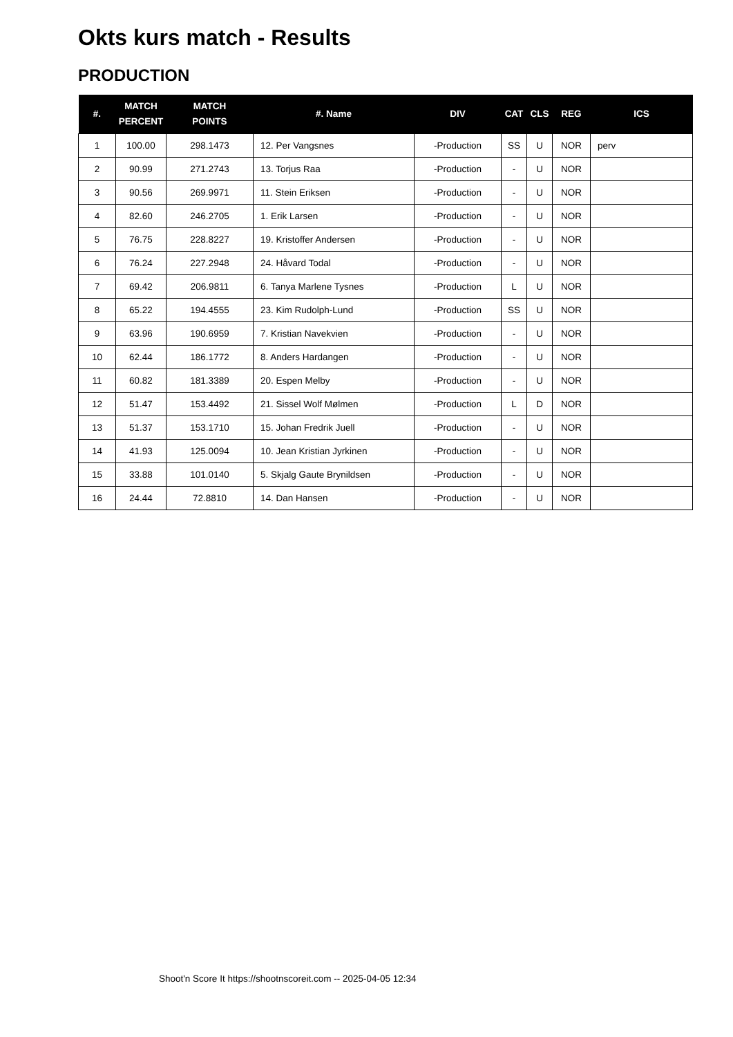Okts kurs match - Results
PRODUCTION
| #. | MATCH PERCENT | MATCH POINTS | #. Name | DIV | CAT | CLS | REG | ICS |
| --- | --- | --- | --- | --- | --- | --- | --- | --- |
| 1 | 100.00 | 298.1473 | 12. Per Vangsnes | -Production | SS | U | NOR | perv |
| 2 | 90.99 | 271.2743 | 13. Torjus Raa | -Production | - | U | NOR | |
| 3 | 90.56 | 269.9971 | 11. Stein Eriksen | -Production | - | U | NOR | |
| 4 | 82.60 | 246.2705 | 1. Erik Larsen | -Production | - | U | NOR | |
| 5 | 76.75 | 228.8227 | 19. Kristoffer Andersen | -Production | - | U | NOR | |
| 6 | 76.24 | 227.2948 | 24. Håvard Todal | -Production | - | U | NOR | |
| 7 | 69.42 | 206.9811 | 6. Tanya Marlene Tysnes | -Production | L | U | NOR | |
| 8 | 65.22 | 194.4555 | 23. Kim Rudolph-Lund | -Production | SS | U | NOR | |
| 9 | 63.96 | 190.6959 | 7. Kristian Navekvien | -Production | - | U | NOR | |
| 10 | 62.44 | 186.1772 | 8. Anders Hardangen | -Production | - | U | NOR | |
| 11 | 60.82 | 181.3389 | 20. Espen Melby | -Production | - | U | NOR | |
| 12 | 51.47 | 153.4492 | 21. Sissel Wolf Mølmen | -Production | L | D | NOR | |
| 13 | 51.37 | 153.1710 | 15. Johan Fredrik Juell | -Production | - | U | NOR | |
| 14 | 41.93 | 125.0094 | 10. Jean Kristian Jyrkinen | -Production | - | U | NOR | |
| 15 | 33.88 | 101.0140 | 5. Skjalg Gaute Brynildsen | -Production | - | U | NOR | |
| 16 | 24.44 | 72.8810 | 14. Dan Hansen | -Production | - | U | NOR | |
Shoot'n Score It https://shootnscoreit.com -- 2025-04-05 12:34